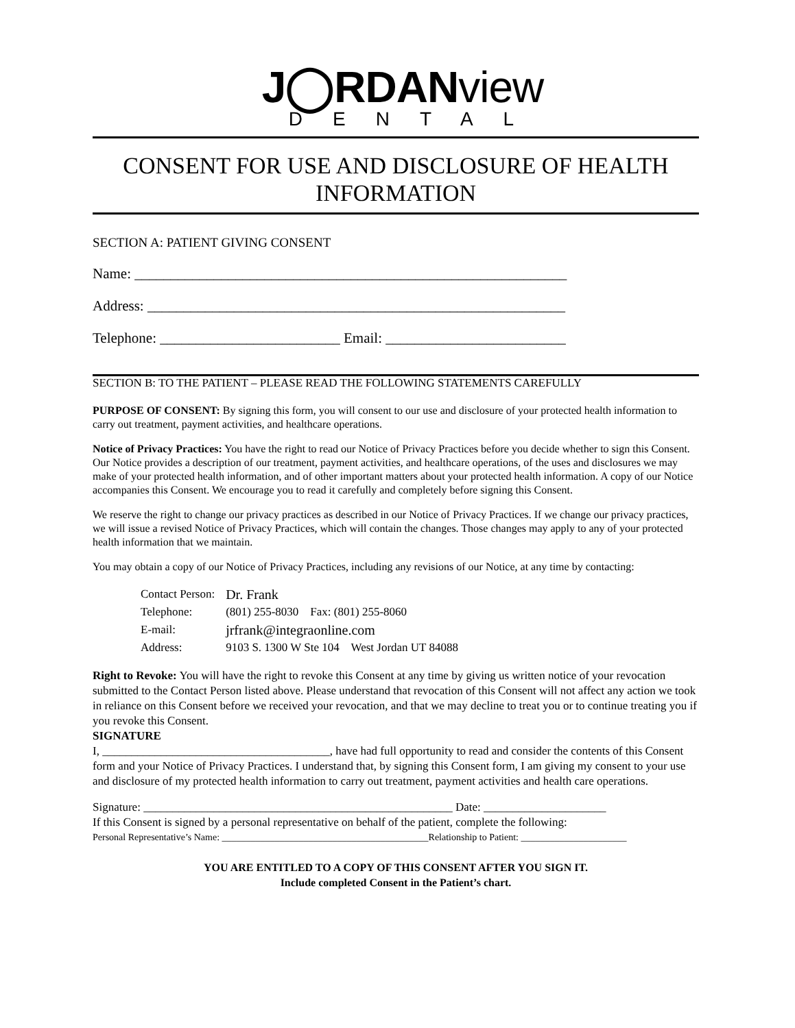J◯RDANview
DENTAL
CONSENT FOR USE AND DISCLOSURE OF HEALTH INFORMATION
SECTION A: PATIENT GIVING CONSENT
Name: ____________________________________________________________
Address: __________________________________________________________
Telephone: _________________________ Email: _________________________
SECTION B: TO THE PATIENT – PLEASE READ THE FOLLOWING STATEMENTS CAREFULLY
PURPOSE OF CONSENT: By signing this form, you will consent to our use and disclosure of your protected health information to carry out treatment, payment activities, and healthcare operations.
Notice of Privacy Practices: You have the right to read our Notice of Privacy Practices before you decide whether to sign this Consent. Our Notice provides a description of our treatment, payment activities, and healthcare operations, of the uses and disclosures we may make of your protected health information, and of other important matters about your protected health information. A copy of our Notice accompanies this Consent. We encourage you to read it carefully and completely before signing this Consent.
We reserve the right to change our privacy practices as described in our Notice of Privacy Practices. If we change our privacy practices, we will issue a revised Notice of Privacy Practices, which will contain the changes. Those changes may apply to any of your protected health information that we maintain.
You may obtain a copy of our Notice of Privacy Practices, including any revisions of our Notice, at any time by contacting:
| Contact Person: | Dr. Frank |
| Telephone: | (801) 255-8030 Fax: (801) 255-8060 |
| E-mail: | jrfrank@integraonline.com |
| Address: | 9103 S. 1300 W Ste 104 West Jordan UT 84088 |
Right to Revoke: You will have the right to revoke this Consent at any time by giving us written notice of your revocation submitted to the Contact Person listed above. Please understand that revocation of this Consent will not affect any action we took in reliance on this Consent before we received your revocation, and that we may decline to treat you or to continue treating you if you revoke this Consent.
SIGNATURE
I, _______________________________________, have had full opportunity to read and consider the contents of this Consent form and your Notice of Privacy Practices. I understand that, by signing this Consent form, I am giving my consent to your use and disclosure of my protected health information to carry out treatment, payment activities and health care operations.
Signature: _____________________________________________________ Date: _____________________
If this Consent is signed by a personal representative on behalf of the patient, complete the following:
Personal Representative’s Name: ___________________________________________Relationship to Patient: ______________________
YOU ARE ENTITLED TO A COPY OF THIS CONSENT AFTER YOU SIGN IT.
Include completed Consent in the Patient’s chart.